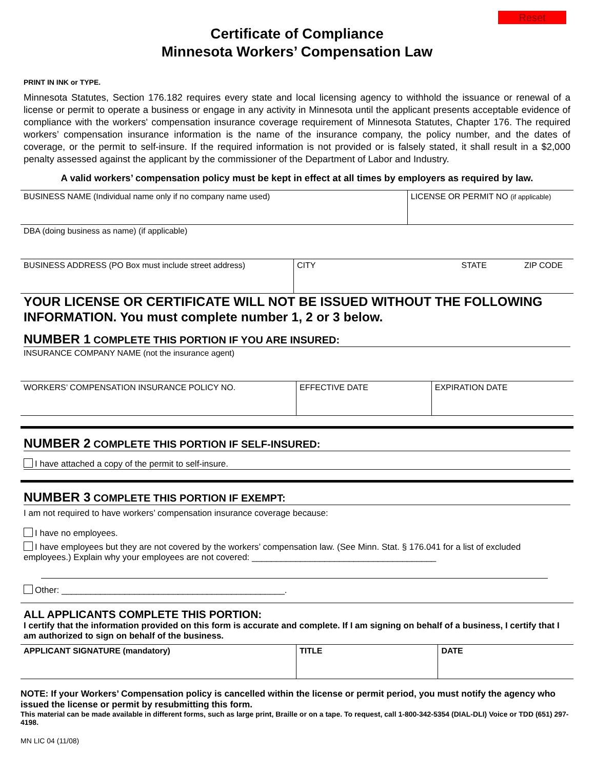Reset
Certificate of Compliance
Minnesota Workers’ Compensation Law
PRINT IN INK or TYPE.
Minnesota Statutes, Section 176.182 requires every state and local licensing agency to withhold the issuance or renewal of a license or permit to operate a business or engage in any activity in Minnesota until the applicant presents acceptable evidence of compliance with the workers' compensation insurance coverage requirement of Minnesota Statutes, Chapter 176. The required workers’ compensation insurance information is the name of the insurance company, the policy number, and the dates of coverage, or the permit to self-insure. If the required information is not provided or is falsely stated, it shall result in a $2,000 penalty assessed against the applicant by the commissioner of the Department of Labor and Industry.
A valid workers’ compensation policy must be kept in effect at all times by employers as required by law.
| BUSINESS NAME (Individual name only if no company name used) | | LICENSE OR PERMIT NO (if applicable) | |
| DBA (doing business as name) (if applicable) | | | |
| BUSINESS ADDRESS (PO Box must include street address) | CITY STATE | | ZIP CODE |
YOUR LICENSE OR CERTIFICATE WILL NOT BE ISSUED WITHOUT THE FOLLOWING INFORMATION. You must complete number 1, 2 or 3 below.
NUMBER 1 COMPLETE THIS PORTION IF YOU ARE INSURED:
| INSURANCE COMPANY NAME (not the insurance agent) | | |
| WORKERS’ COMPENSATION INSURANCE POLICY NO. | EFFECTIVE DATE | EXPIRATION DATE |
NUMBER 2 COMPLETE THIS PORTION IF SELF-INSURED:
I have attached a copy of the permit to self-insure.
NUMBER 3 COMPLETE THIS PORTION IF EXEMPT:
I am not required to have workers’ compensation insurance coverage because:
I have no employees.
I have employees but they are not covered by the workers’ compensation law. (See Minn. Stat. § 176.041 for a list of excluded employees.) Explain why your employees are not covered: ______________________________________
Other: ______________________________________________.
ALL APPLICANTS COMPLETE THIS PORTION:
I certify that the information provided on this form is accurate and complete. If I am signing on behalf of a business, I certify that I am authorized to sign on behalf of the business.
| APPLICANT SIGNATURE (mandatory) | TITLE | DATE |
NOTE: If your Workers’ Compensation policy is cancelled within the license or permit period, you must notify the agency who issued the license or permit by resubmitting this form.
This material can be made available in different forms, such as large print, Braille or on a tape. To request, call 1-800-342-5354 (DIAL-DLI) Voice or TDD (651) 297-4198.
MN LIC 04 (11/08)